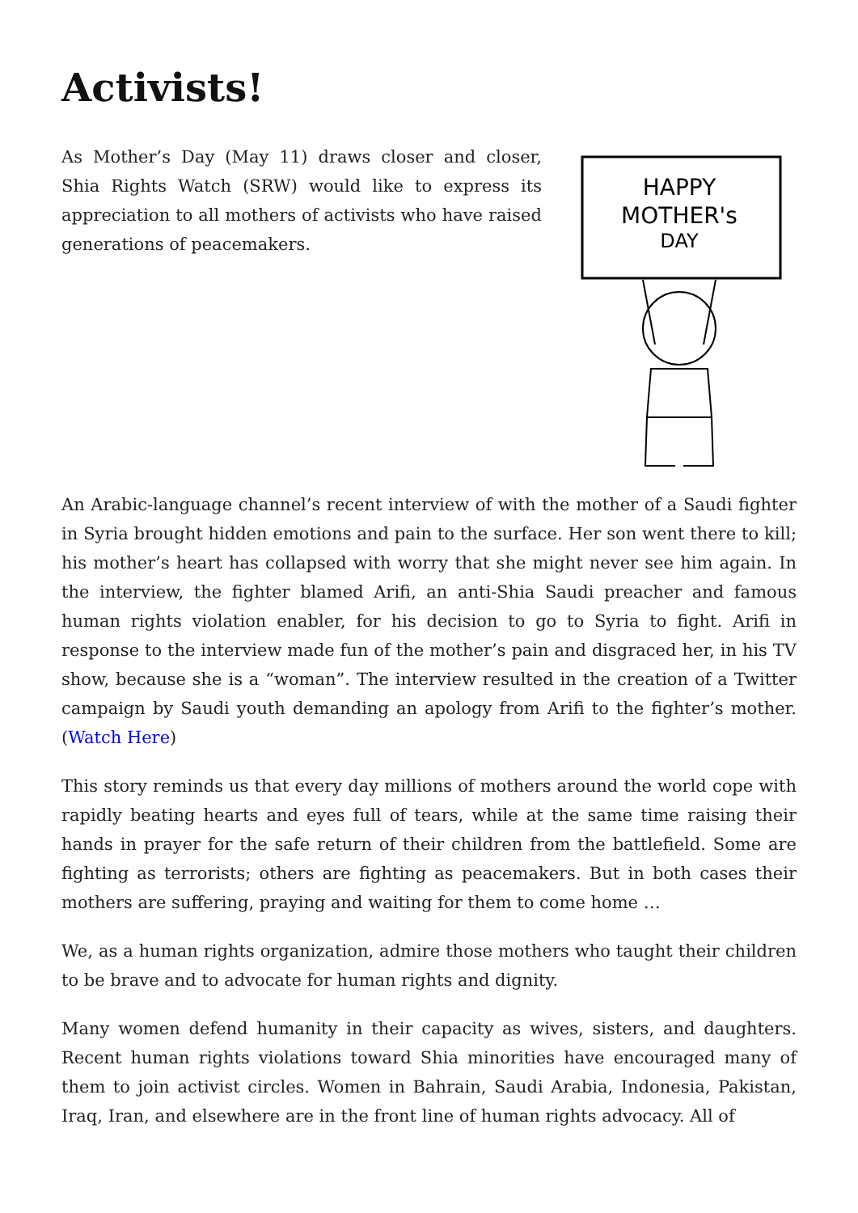Activists!
HAPPY
MOTHER's
DAY
As Mother’s Day (May 11) draws closer and closer, Shia Rights Watch (SRW) would like to express its appreciation to all mothers of activists who have raised generations of peacemakers.
An Arabic-language channel’s recent interview of with the mother of a Saudi fighter in Syria brought hidden emotions and pain to the surface. Her son went there to kill; his mother’s heart has collapsed with worry that she might never see him again. In the interview, the fighter blamed Arifi, an anti-Shia Saudi preacher and famous human rights violation enabler, for his decision to go to Syria to fight. Arifi in response to the interview made fun of the mother’s pain and disgraced her, in his TV show, because she is a “woman”. The interview resulted in the creation of a Twitter campaign by Saudi youth demanding an apology from Arifi to the fighter’s mother. (Watch Here)
This story reminds us that every day millions of mothers around the world cope with rapidly beating hearts and eyes full of tears, while at the same time raising their hands in prayer for the safe return of their children from the battlefield. Some are fighting as terrorists; others are fighting as peacemakers. But in both cases their mothers are suffering, praying and waiting for them to come home …
We, as a human rights organization, admire those mothers who taught their children to be brave and to advocate for human rights and dignity.
Many women defend humanity in their capacity as wives, sisters, and daughters. Recent human rights violations toward Shia minorities have encouraged many of them to join activist circles. Women in Bahrain, Saudi Arabia, Indonesia, Pakistan, Iraq, Iran, and elsewhere are in the front line of human rights advocacy. All of